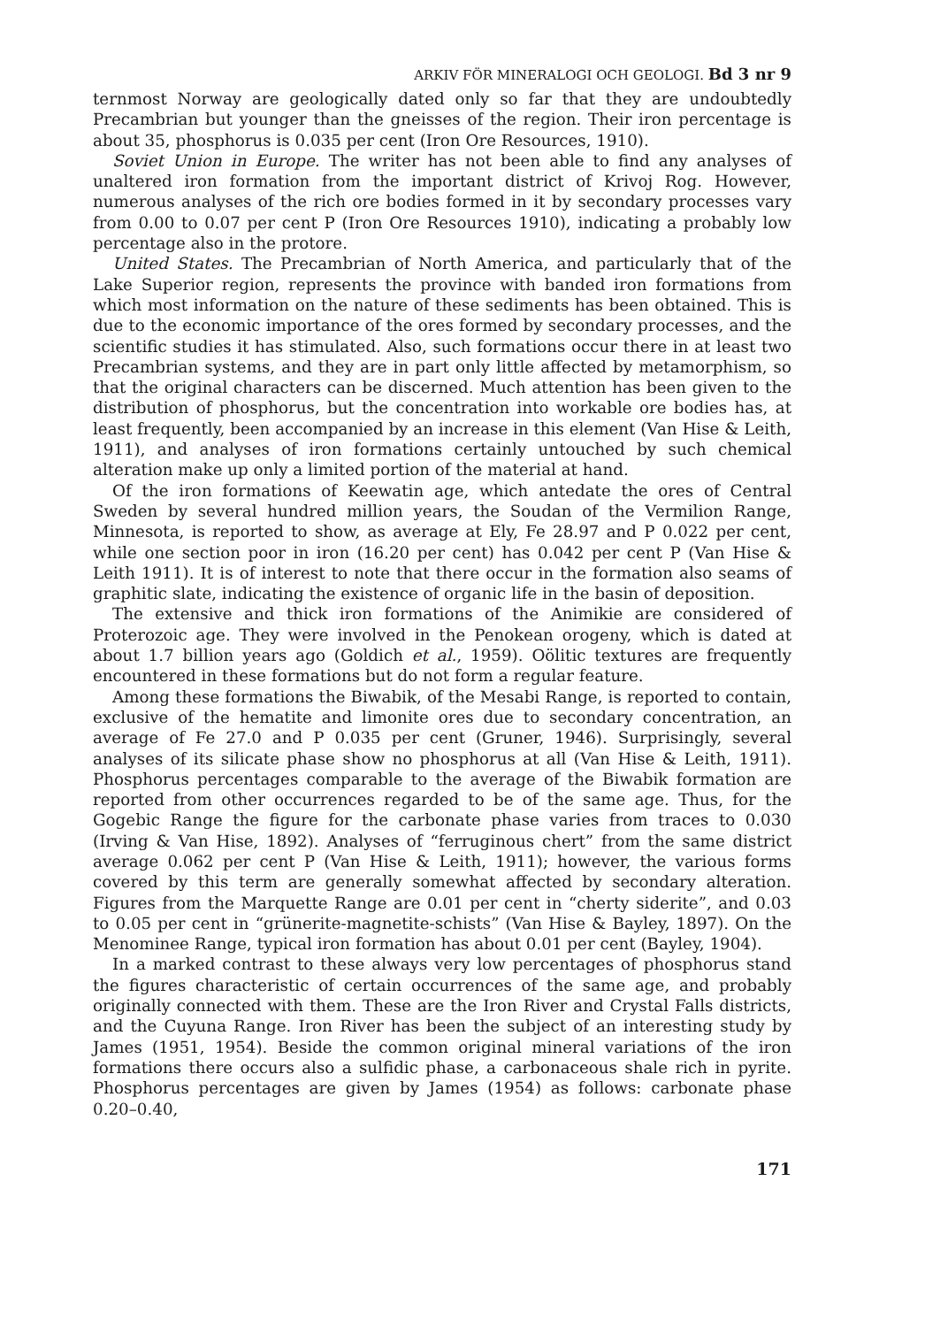ARKIV FÖR MINERALOGI OCH GEOLOGI. Bd 3 nr 9
ternmost Norway are geologically dated only so far that they are undoubtedly Precambrian but younger than the gneisses of the region. Their iron percentage is about 35, phosphorus is 0.035 per cent (Iron Ore Resources, 1910).
Soviet Union in Europe. The writer has not been able to find any analyses of unaltered iron formation from the important district of Krivoj Rog. However, numerous analyses of the rich ore bodies formed in it by secondary processes vary from 0.00 to 0.07 per cent P (Iron Ore Resources 1910), indicating a probably low percentage also in the protore.
United States. The Precambrian of North America, and particularly that of the Lake Superior region, represents the province with banded iron formations from which most information on the nature of these sediments has been obtained. This is due to the economic importance of the ores formed by secondary processes, and the scientific studies it has stimulated. Also, such formations occur there in at least two Precambrian systems, and they are in part only little affected by metamorphism, so that the original characters can be discerned. Much attention has been given to the distribution of phosphorus, but the concentration into workable ore bodies has, at least frequently, been accompanied by an increase in this element (Van Hise & Leith, 1911), and analyses of iron formations certainly untouched by such chemical alteration make up only a limited portion of the material at hand.
Of the iron formations of Keewatin age, which antedate the ores of Central Sweden by several hundred million years, the Soudan of the Vermilion Range, Minnesota, is reported to show, as average at Ely, Fe 28.97 and P 0.022 per cent, while one section poor in iron (16.20 per cent) has 0.042 per cent P (Van Hise & Leith 1911). It is of interest to note that there occur in the formation also seams of graphitic slate, indicating the existence of organic life in the basin of deposition.
The extensive and thick iron formations of the Animikie are considered of Proterozoic age. They were involved in the Penokean orogeny, which is dated at about 1.7 billion years ago (Goldich et al., 1959). Oölitic textures are frequently encountered in these formations but do not form a regular feature.
Among these formations the Biwabik, of the Mesabi Range, is reported to contain, exclusive of the hematite and limonite ores due to secondary concentration, an average of Fe 27.0 and P 0.035 per cent (Gruner, 1946). Surprisingly, several analyses of its silicate phase show no phosphorus at all (Van Hise & Leith, 1911). Phosphorus percentages comparable to the average of the Biwabik formation are reported from other occurrences regarded to be of the same age. Thus, for the Gogebic Range the figure for the carbonate phase varies from traces to 0.030 (Irving & Van Hise, 1892). Analyses of “ferruginous chert” from the same district average 0.062 per cent P (Van Hise & Leith, 1911); however, the various forms covered by this term are generally somewhat affected by secondary alteration. Figures from the Marquette Range are 0.01 per cent in “cherty siderite”, and 0.03 to 0.05 per cent in “grünerite-magnetite-schists” (Van Hise & Bayley, 1897). On the Menominee Range, typical iron formation has about 0.01 per cent (Bayley, 1904).
In a marked contrast to these always very low percentages of phosphorus stand the figures characteristic of certain occurrences of the same age, and probably originally connected with them. These are the Iron River and Crystal Falls districts, and the Cuyuna Range. Iron River has been the subject of an interesting study by James (1951, 1954). Beside the common original mineral variations of the iron formations there occurs also a sulfidic phase, a carbonaceous shale rich in pyrite. Phosphorus percentages are given by James (1954) as follows: carbonate phase 0.20–0.40,
171